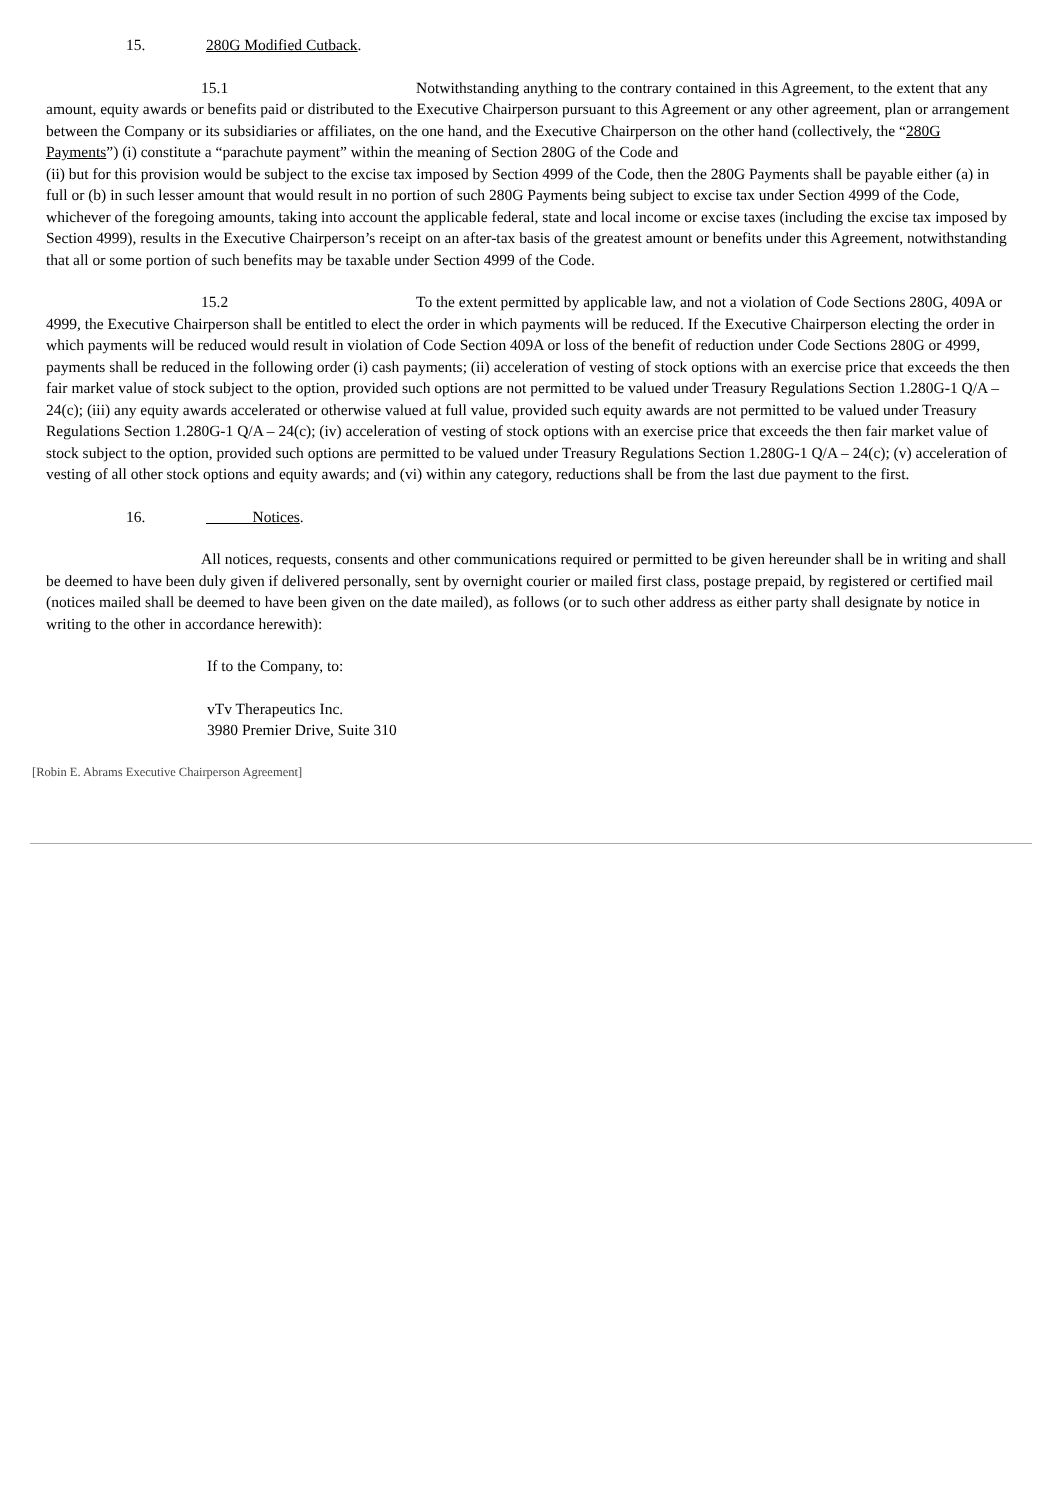15. 280G Modified Cutback.
15.1 Notwithstanding anything to the contrary contained in this Agreement, to the extent that any amount, equity awards or benefits paid or distributed to the Executive Chairperson pursuant to this Agreement or any other agreement, plan or arrangement between the Company or its subsidiaries or affiliates, on the one hand, and the Executive Chairperson on the other hand (collectively, the “280G Payments”) (i) constitute a “parachute payment” within the meaning of Section 280G of the Code and
(ii) but for this provision would be subject to the excise tax imposed by Section 4999 of the Code, then the 280G Payments shall be payable either (a) in full or (b) in such lesser amount that would result in no portion of such 280G Payments being subject to excise tax under Section 4999 of the Code, whichever of the foregoing amounts, taking into account the applicable federal, state and local income or excise taxes (including the excise tax imposed by Section 4999), results in the Executive Chairperson’s receipt on an after-tax basis of the greatest amount or benefits under this Agreement, notwithstanding that all or some portion of such benefits may be taxable under Section 4999 of the Code.
15.2 To the extent permitted by applicable law, and not a violation of Code Sections 280G, 409A or 4999, the Executive Chairperson shall be entitled to elect the order in which payments will be reduced. If the Executive Chairperson electing the order in which payments will be reduced would result in violation of Code Section 409A or loss of the benefit of reduction under Code Sections 280G or 4999, payments shall be reduced in the following order (i) cash payments; (ii) acceleration of vesting of stock options with an exercise price that exceeds the then fair market value of stock subject to the option, provided such options are not permitted to be valued under Treasury Regulations Section 1.280G-1 Q/A – 24(c); (iii) any equity awards accelerated or otherwise valued at full value, provided such equity awards are not permitted to be valued under Treasury Regulations Section 1.280G-1 Q/A – 24(c); (iv) acceleration of vesting of stock options with an exercise price that exceeds the then fair market value of stock subject to the option, provided such options are permitted to be valued under Treasury Regulations Section 1.280G-1 Q/A – 24(c); (v) acceleration of vesting of all other stock options and equity awards; and (vi) within any category, reductions shall be from the last due payment to the first.
16. Notices.
All notices, requests, consents and other communications required or permitted to be given hereunder shall be in writing and shall be deemed to have been duly given if delivered personally, sent by overnight courier or mailed first class, postage prepaid, by registered or certified mail (notices mailed shall be deemed to have been given on the date mailed), as follows (or to such other address as either party shall designate by notice in writing to the other in accordance herewith):
If to the Company, to:
vTv Therapeutics Inc.
3980 Premier Drive, Suite 310
[Robin E. Abrams Executive Chairperson Agreement]